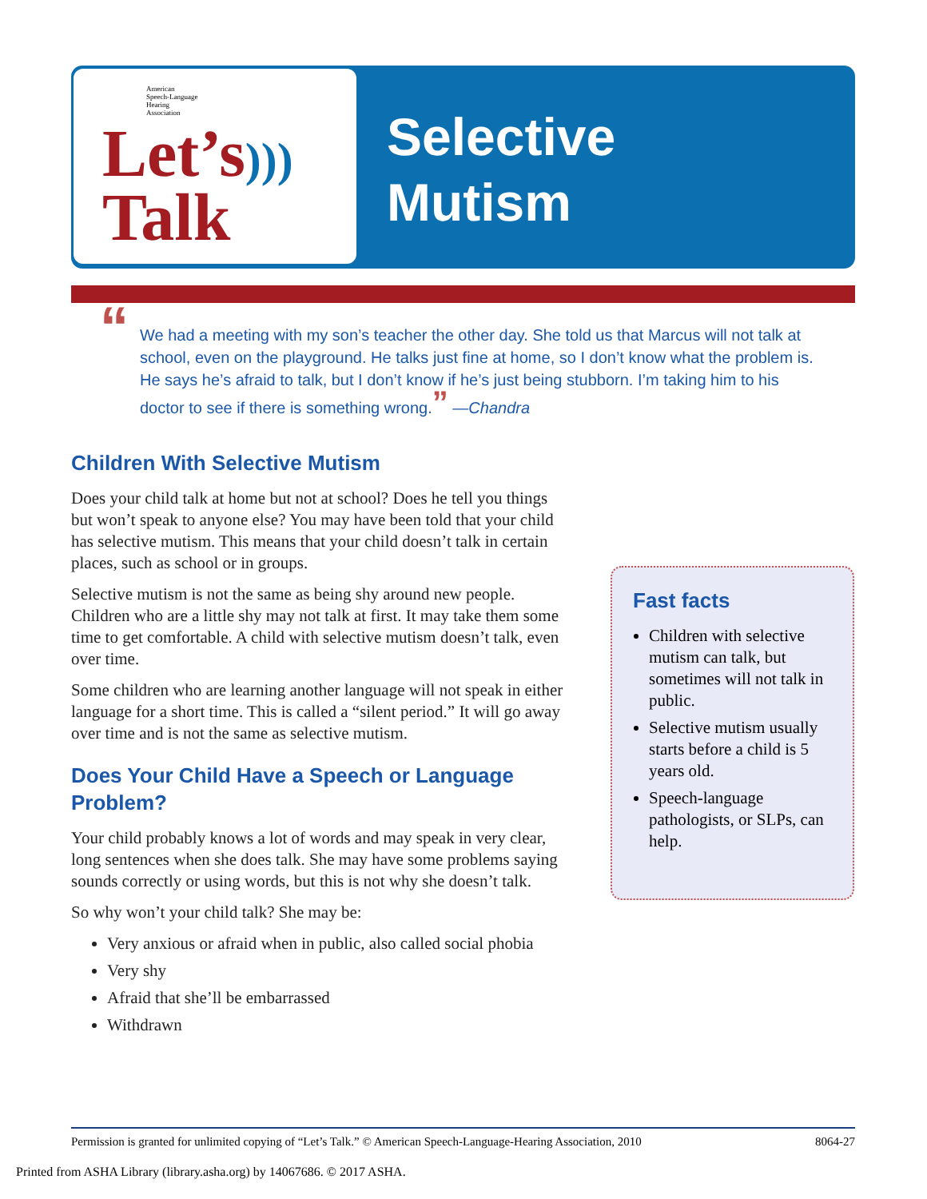American
Speech-Language
Hearing
Association
Let’s)))
Talk
Selective
Mutism
“We had a meeting with my son’s teacher the other day. She told us that Marcus will not talk at school, even on the playground. He talks just fine at home, so I don’t know what the problem is. He says he’s afraid to talk, but I don’t know if he’s just being stubborn. I’m taking him to his doctor to see if there is something wrong.” —Chandra
Children With Selective Mutism
Does your child talk at home but not at school? Does he tell you things but won’t speak to anyone else? You may have been told that your child has selective mutism. This means that your child doesn’t talk in certain places, such as school or in groups.
Selective mutism is not the same as being shy around new people. Children who are a little shy may not talk at first. It may take them some time to get comfortable. A child with selective mutism doesn’t talk, even over time.
Some children who are learning another language will not speak in either language for a short time. This is called a “silent period.” It will go away over time and is not the same as selective mutism.
Does Your Child Have a Speech or Language Problem?
Your child probably knows a lot of words and may speak in very clear, long sentences when she does talk. She may have some problems saying sounds correctly or using words, but this is not why she doesn’t talk.
So why won’t your child talk? She may be:
Very anxious or afraid when in public, also called social phobia
Very shy
Afraid that she’ll be embarrassed
Withdrawn
Fast facts
Children with selective mutism can talk, but sometimes will not talk in public.
Selective mutism usually starts before a child is 5 years old.
Speech-language pathologists, or SLPs, can help.
Permission is granted for unlimited copying of “Let’s Talk.” © American Speech-Language-Hearing Association, 2010 8064-27
Printed from ASHA Library (library.asha.org) by 14067686. © 2017 ASHA.